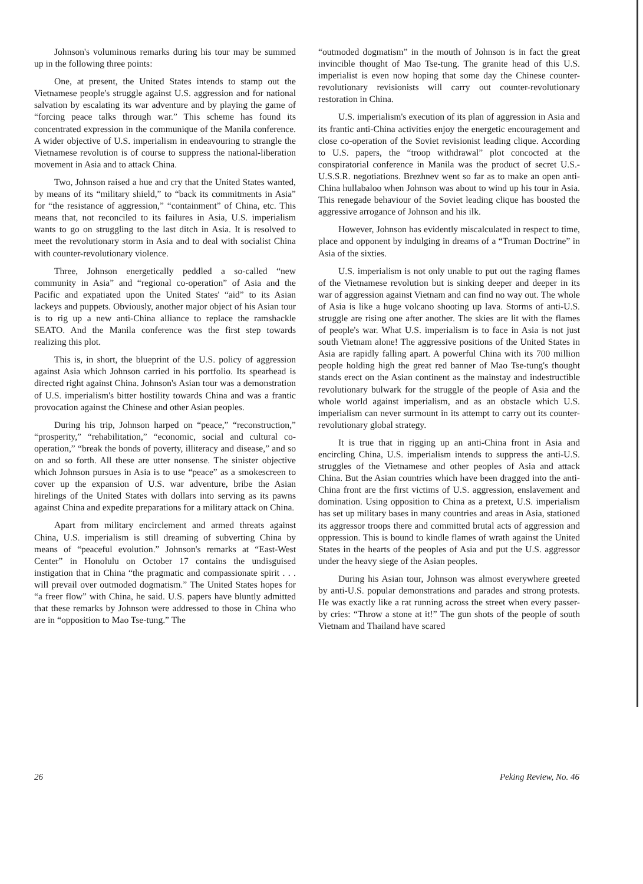Johnson's voluminous remarks during his tour may be summed up in the following three points:
One, at present, the United States intends to stamp out the Vietnamese people's struggle against U.S. aggression and for national salvation by escalating its war adventure and by playing the game of “forcing peace talks through war.” This scheme has found its concentrated expression in the communique of the Manila conference. A wider objective of U.S. imperialism in endeavouring to strangle the Vietnamese revolution is of course to suppress the national-liberation movement in Asia and to attack China.
Two, Johnson raised a hue and cry that the United States wanted, by means of its “military shield,” to “back its commitments in Asia” for “the resistance of aggression,” “containment” of China, etc. This means that, not reconciled to its failures in Asia, U.S. imperialism wants to go on struggling to the last ditch in Asia. It is resolved to meet the revolutionary storm in Asia and to deal with socialist China with counter-revolutionary violence.
Three, Johnson energetically peddled a so-called “new community in Asia” and “regional co-operation” of Asia and the Pacific and expatiated upon the United States' “aid” to its Asian lackeys and puppets. Obviously, another major object of his Asian tour is to rig up a new anti-China alliance to replace the ramshackle SEATO. And the Manila conference was the first step towards realizing this plot.
This is, in short, the blueprint of the U.S. policy of aggression against Asia which Johnson carried in his portfolio. Its spearhead is directed right against China. Johnson's Asian tour was a demonstration of U.S. imperialism's bitter hostility towards China and was a frantic provocation against the Chinese and other Asian peoples.
During his trip, Johnson harped on “peace,” “reconstruction,” “prosperity,” “rehabilitation,” “economic, social and cultural co-operation,” “break the bonds of poverty, illiteracy and disease,” and so on and so forth. All these are utter nonsense. The sinister objective which Johnson pursues in Asia is to use “peace” as a smokescreen to cover up the expansion of U.S. war adventure, bribe the Asian hirelings of the United States with dollars into serving as its pawns against China and expedite preparations for a military attack on China.
Apart from military encirclement and armed threats against China, U.S. imperialism is still dreaming of subverting China by means of “peaceful evolution.” Johnson's remarks at “East-West Center” in Honolulu on October 17 contains the undisguised instigation that in China “the pragmatic and compassionate spirit . . . will prevail over outmoded dogmatism.” The United States hopes for “a freer flow” with China, he said. U.S. papers have bluntly admitted that these remarks by Johnson were addressed to those in China who are in “opposition to Mao Tse-tung.” The
“outmoded dogmatism” in the mouth of Johnson is in fact the great invincible thought of Mao Tse-tung. The granite head of this U.S. imperialist is even now hoping that some day the Chinese counter-revolutionary revisionists will carry out counter-revolutionary restoration in China.
U.S. imperialism's execution of its plan of aggression in Asia and its frantic anti-China activities enjoy the energetic encouragement and close co-operation of the Soviet revisionist leading clique. According to U.S. papers, the “troop withdrawal” plot concocted at the conspiratorial conference in Manila was the product of secret U.S.-U.S.S.R. negotiations. Brezhnev went so far as to make an open anti-China hullabaloo when Johnson was about to wind up his tour in Asia. This renegade behaviour of the Soviet leading clique has boosted the aggressive arrogance of Johnson and his ilk.
However, Johnson has evidently miscalculated in respect to time, place and opponent by indulging in dreams of a “Truman Doctrine” in Asia of the sixties.
U.S. imperialism is not only unable to put out the raging flames of the Vietnamese revolution but is sinking deeper and deeper in its war of aggression against Vietnam and can find no way out. The whole of Asia is like a huge volcano shooting up lava. Storms of anti-U.S. struggle are rising one after another. The skies are lit with the flames of people's war. What U.S. imperialism is to face in Asia is not just south Vietnam alone! The aggressive positions of the United States in Asia are rapidly falling apart. A powerful China with its 700 million people holding high the great red banner of Mao Tse-tung's thought stands erect on the Asian continent as the mainstay and indestructible revolutionary bulwark for the struggle of the people of Asia and the whole world against imperialism, and as an obstacle which U.S. imperialism can never surmount in its attempt to carry out its counter-revolutionary global strategy.
It is true that in rigging up an anti-China front in Asia and encircling China, U.S. imperialism intends to suppress the anti-U.S. struggles of the Vietnamese and other peoples of Asia and attack China. But the Asian countries which have been dragged into the anti-China front are the first victims of U.S. aggression, enslavement and domination. Using opposition to China as a pretext, U.S. imperialism has set up military bases in many countries and areas in Asia, stationed its aggressor troops there and committed brutal acts of aggression and oppression. This is bound to kindle flames of wrath against the United States in the hearts of the peoples of Asia and put the U.S. aggressor under the heavy siege of the Asian peoples.
During his Asian tour, Johnson was almost everywhere greeted by anti-U.S. popular demonstrations and parades and strong protests. He was exactly like a rat running across the street when every passer-by cries: “Throw a stone at it!” The gun shots of the people of south Vietnam and Thailand have scared
26 Peking Review, No. 46